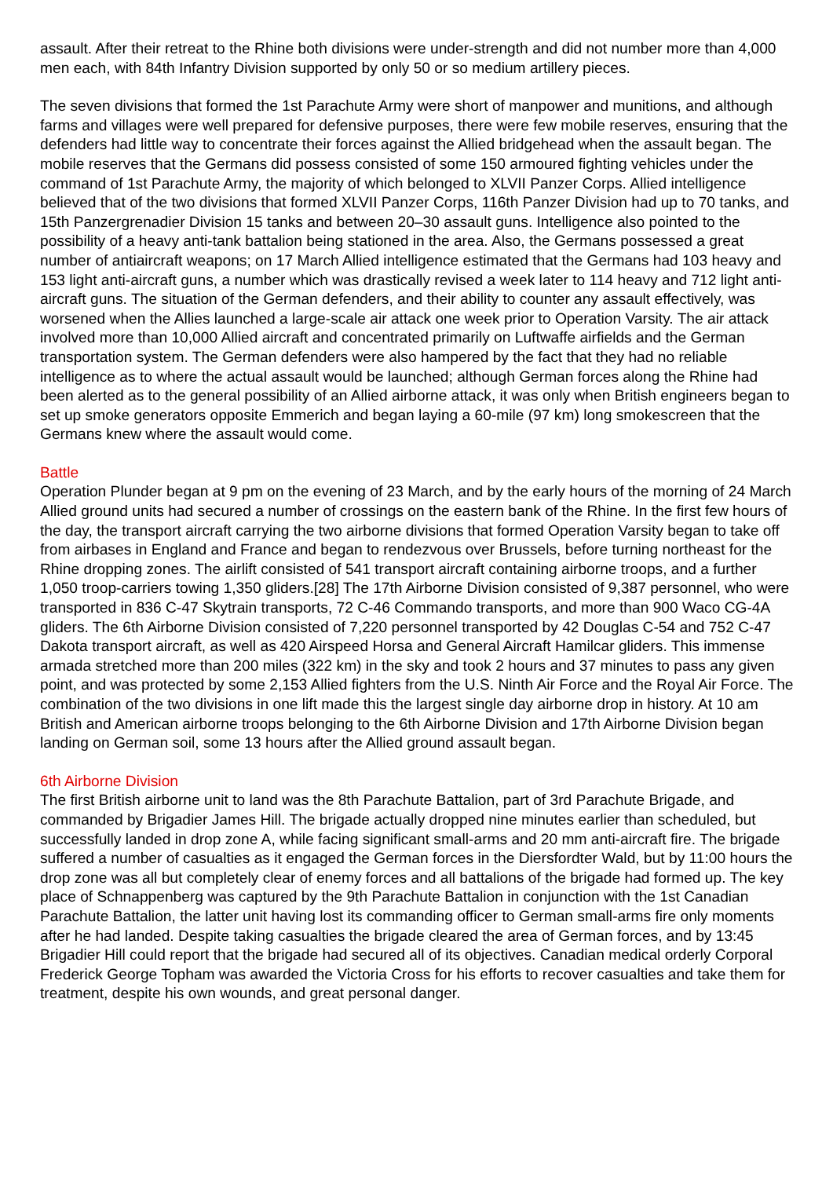assault. After their retreat to the Rhine both divisions were under-strength and did not number more than 4,000 men each, with 84th Infantry Division supported by only 50 or so medium artillery pieces.
The seven divisions that formed the 1st Parachute Army were short of manpower and munitions, and although farms and villages were well prepared for defensive purposes, there were few mobile reserves, ensuring that the defenders had little way to concentrate their forces against the Allied bridgehead when the assault began. The mobile reserves that the Germans did possess consisted of some 150 armoured fighting vehicles under the command of 1st Parachute Army, the majority of which belonged to XLVII Panzer Corps. Allied intelligence believed that of the two divisions that formed XLVII Panzer Corps, 116th Panzer Division had up to 70 tanks, and 15th Panzergrenadier Division 15 tanks and between 20–30 assault guns. Intelligence also pointed to the possibility of a heavy anti-tank battalion being stationed in the area. Also, the Germans possessed a great number of antiaircraft weapons; on 17 March Allied intelligence estimated that the Germans had 103 heavy and 153 light anti-aircraft guns, a number which was drastically revised a week later to 114 heavy and 712 light anti-aircraft guns. The situation of the German defenders, and their ability to counter any assault effectively, was worsened when the Allies launched a large-scale air attack one week prior to Operation Varsity. The air attack involved more than 10,000 Allied aircraft and concentrated primarily on Luftwaffe airfields and the German transportation system. The German defenders were also hampered by the fact that they had no reliable intelligence as to where the actual assault would be launched; although German forces along the Rhine had been alerted as to the general possibility of an Allied airborne attack, it was only when British engineers began to set up smoke generators opposite Emmerich and began laying a 60-mile (97 km) long smokescreen that the Germans knew where the assault would come.
Battle
Operation Plunder began at 9 pm on the evening of 23 March, and by the early hours of the morning of 24 March Allied ground units had secured a number of crossings on the eastern bank of the Rhine. In the first few hours of the day, the transport aircraft carrying the two airborne divisions that formed Operation Varsity began to take off from airbases in England and France and began to rendezvous over Brussels, before turning northeast for the Rhine dropping zones. The airlift consisted of 541 transport aircraft containing airborne troops, and a further 1,050 troop-carriers towing 1,350 gliders.[28] The 17th Airborne Division consisted of 9,387 personnel, who were transported in 836 C-47 Skytrain transports, 72 C-46 Commando transports, and more than 900 Waco CG-4A gliders. The 6th Airborne Division consisted of 7,220 personnel transported by 42 Douglas C-54 and 752 C-47 Dakota transport aircraft, as well as 420 Airspeed Horsa and General Aircraft Hamilcar gliders. This immense armada stretched more than 200 miles (322 km) in the sky and took 2 hours and 37 minutes to pass any given point, and was protected by some 2,153 Allied fighters from the U.S. Ninth Air Force and the Royal Air Force. The combination of the two divisions in one lift made this the largest single day airborne drop in history. At 10 am British and American airborne troops belonging to the 6th Airborne Division and 17th Airborne Division began landing on German soil, some 13 hours after the Allied ground assault began.
6th Airborne Division
The first British airborne unit to land was the 8th Parachute Battalion, part of 3rd Parachute Brigade, and commanded by Brigadier James Hill. The brigade actually dropped nine minutes earlier than scheduled, but successfully landed in drop zone A, while facing significant small-arms and 20 mm anti-aircraft fire. The brigade suffered a number of casualties as it engaged the German forces in the Diersfordter Wald, but by 11:00 hours the drop zone was all but completely clear of enemy forces and all battalions of the brigade had formed up. The key place of Schnappenberg was captured by the 9th Parachute Battalion in conjunction with the 1st Canadian Parachute Battalion, the latter unit having lost its commanding officer to German small-arms fire only moments after he had landed. Despite taking casualties the brigade cleared the area of German forces, and by 13:45 Brigadier Hill could report that the brigade had secured all of its objectives. Canadian medical orderly Corporal Frederick George Topham was awarded the Victoria Cross for his efforts to recover casualties and take them for treatment, despite his own wounds, and great personal danger.